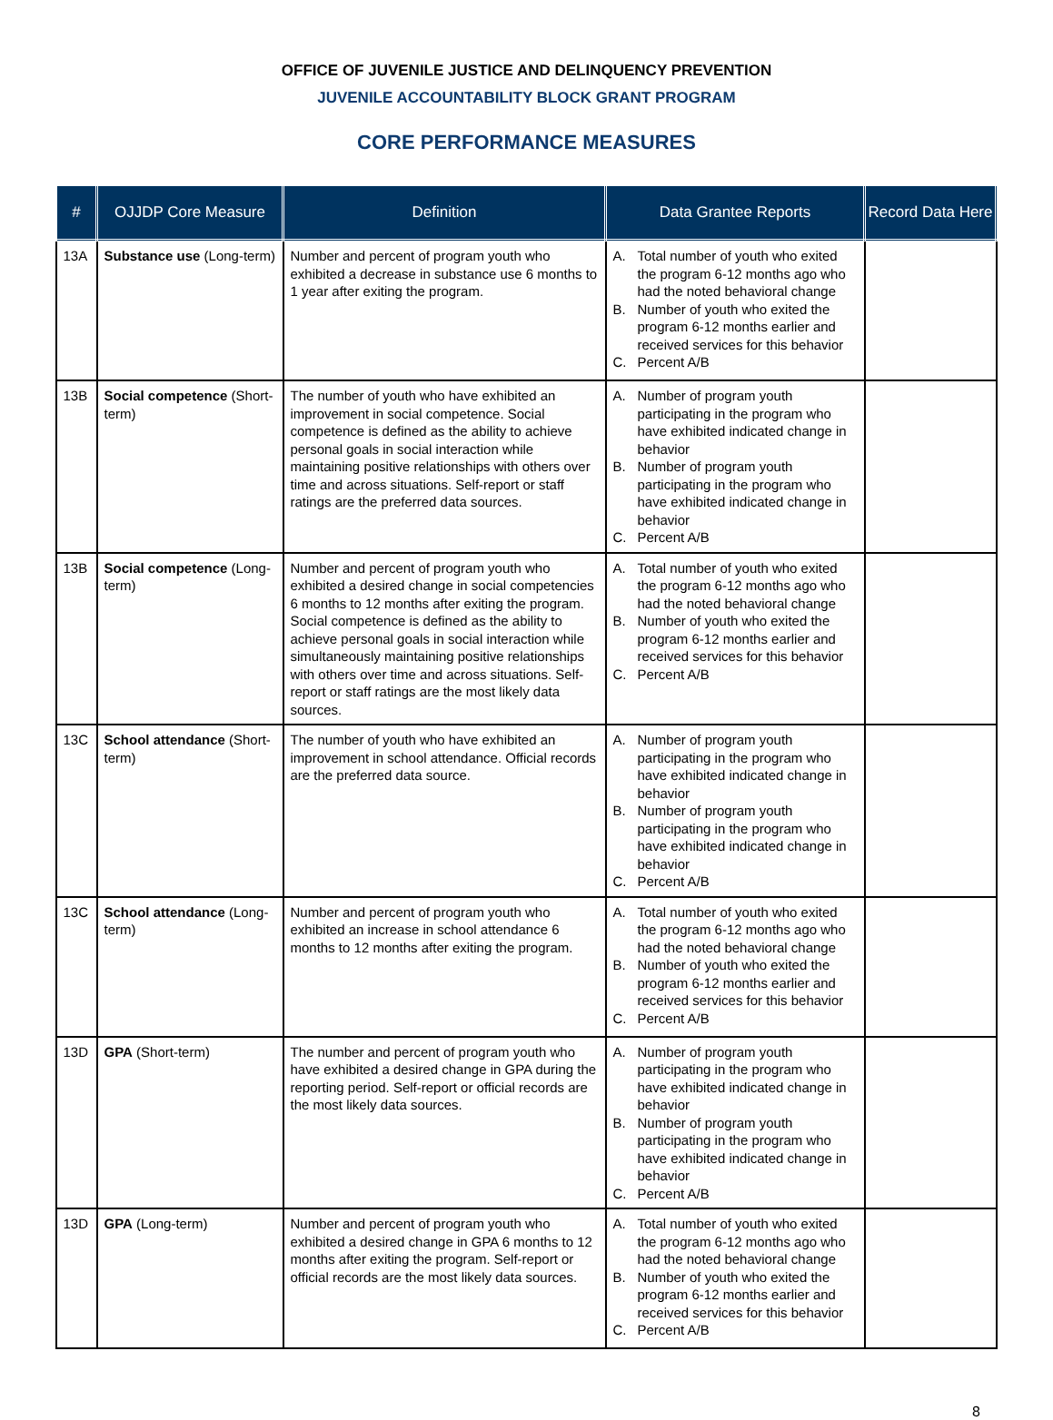OFFICE OF JUVENILE JUSTICE AND DELINQUENCY PREVENTION
JUVENILE ACCOUNTABILITY BLOCK GRANT PROGRAM
CORE PERFORMANCE MEASURES
| # | OJJDP Core Measure | Definition | Data Grantee Reports | Record Data Here |
| --- | --- | --- | --- | --- |
| 13A | Substance use (Long-term) | Number and percent of program youth who exhibited a decrease in substance use 6 months to 1 year after exiting the program. | A. Total number of youth who exited the program 6-12 months ago who had the noted behavioral change B. Number of youth who exited the program 6-12 months earlier and received services for this behavior C. Percent A/B | |
| 13B | Social competence (Short-term) | The number of youth who have exhibited an improvement in social competence. Social competence is defined as the ability to achieve personal goals in social interaction while maintaining positive relationships with others over time and across situations. Self-report or staff ratings are the preferred data sources. | A. Number of program youth participating in the program who have exhibited indicated change in behavior B. Number of program youth participating in the program who have exhibited indicated change in behavior C. Percent A/B | |
| 13B | Social competence (Long-term) | Number and percent of program youth who exhibited a desired change in social competencies 6 months to 12 months after exiting the program. Social competence is defined as the ability to achieve personal goals in social interaction while simultaneously maintaining positive relationships with others over time and across situations. Self-report or staff ratings are the most likely data sources. | A. Total number of youth who exited the program 6-12 months ago who had the noted behavioral change B. Number of youth who exited the program 6-12 months earlier and received services for this behavior C. Percent A/B | |
| 13C | School attendance (Short-term) | The number of youth who have exhibited an improvement in school attendance. Official records are the preferred data source. | A. Number of program youth participating in the program who have exhibited indicated change in behavior B. Number of program youth participating in the program who have exhibited indicated change in behavior C. Percent A/B | |
| 13C | School attendance (Long-term) | Number and percent of program youth who exhibited an increase in school attendance 6 months to 12 months after exiting the program. | A. Total number of youth who exited the program 6-12 months ago who had the noted behavioral change B. Number of youth who exited the program 6-12 months earlier and received services for this behavior C. Percent A/B | |
| 13D | GPA (Short-term) | The number and percent of program youth who have exhibited a desired change in GPA during the reporting period. Self-report or official records are the most likely data sources. | A. Number of program youth participating in the program who have exhibited indicated change in behavior B. Number of program youth participating in the program who have exhibited indicated change in behavior C. Percent A/B | |
| 13D | GPA (Long-term) | Number and percent of program youth who exhibited a desired change in GPA 6 months to 12 months after exiting the program. Self-report or official records are the most likely data sources. | A. Total number of youth who exited the program 6-12 months ago who had the noted behavioral change B. Number of youth who exited the program 6-12 months earlier and received services for this behavior C. Percent A/B | |
8